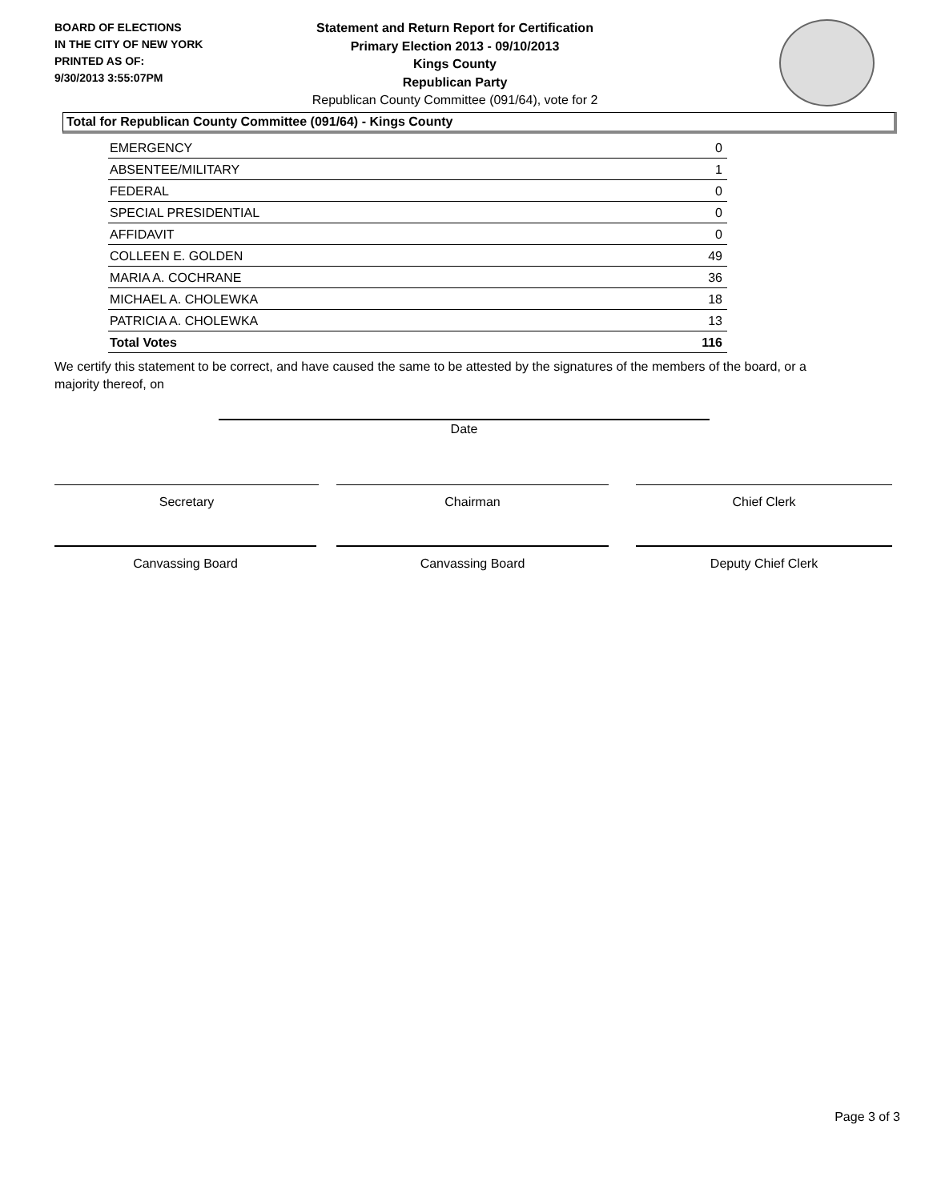BOARD OF ELECTIONS
IN THE CITY OF NEW YORK
PRINTED AS OF:
9/30/2013 3:55:07PM
Statement and Return Report for Certification
Primary Election 2013 - 09/10/2013
Kings County
Republican Party
Republican County Committee (091/64), vote for 2
Total for Republican County Committee (091/64) - Kings County
| EMERGENCY | 0 |
| ABSENTEE/MILITARY | 1 |
| FEDERAL | 0 |
| SPECIAL PRESIDENTIAL | 0 |
| AFFIDAVIT | 0 |
| COLLEEN E. GOLDEN | 49 |
| MARIA A. COCHRANE | 36 |
| MICHAEL A. CHOLEWKA | 18 |
| PATRICIA A. CHOLEWKA | 13 |
| Total Votes | 116 |
We certify this statement to be correct, and have caused the same to be attested by the signatures of the members of the board, or a majority thereof, on
Date
Secretary Chairman Chief Clerk
Canvassing Board Canvassing Board Deputy Chief Clerk
Page 3 of 3